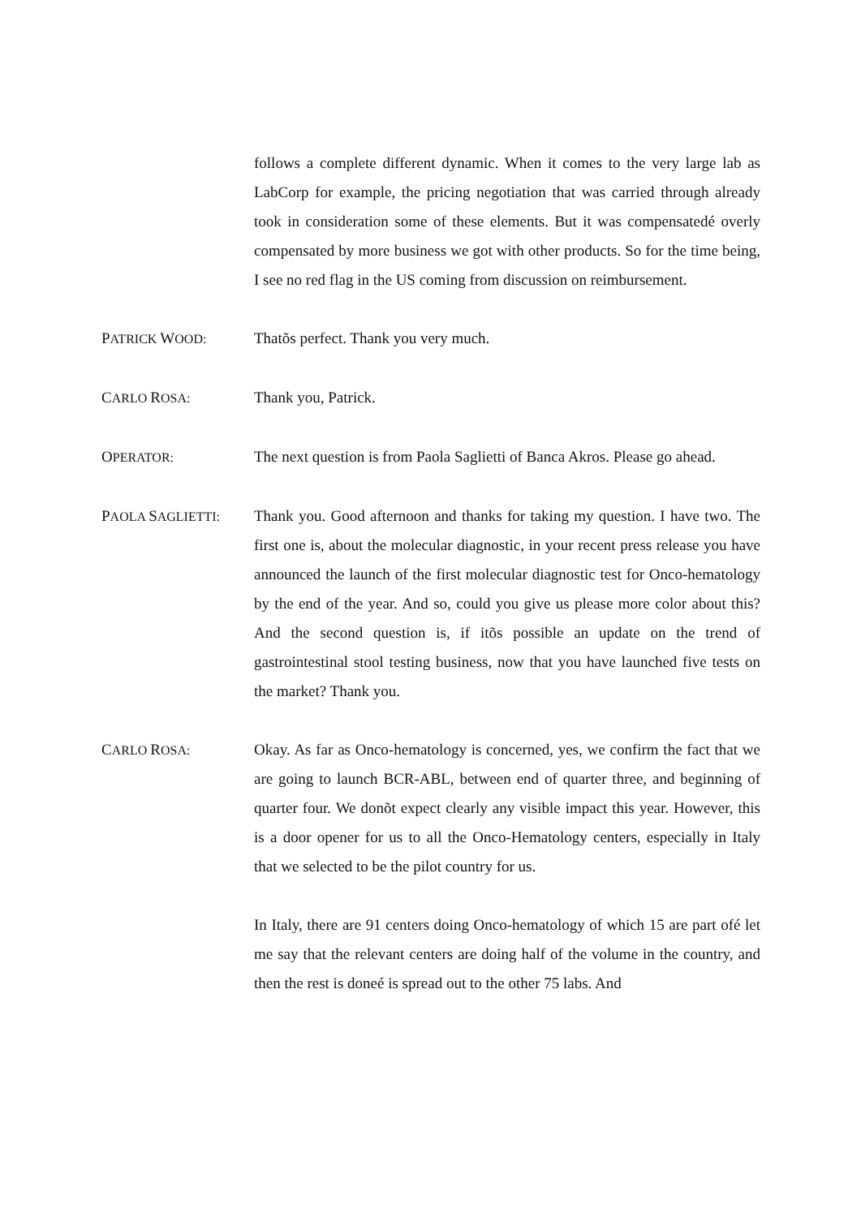follows a complete different dynamic. When it comes to the very large lab as LabCorp for example, the pricing negotiation that was carried through already took in consideration some of these elements. But it was compensatedé overly compensated by more business we got with other products. So for the time being, I see no red flag in the US coming from discussion on reimbursement.
PATRICK WOOD:
Thatõs perfect. Thank you very much.
CARLO ROSA:
Thank you, Patrick.
OPERATOR:
The next question is from Paola Saglietti of Banca Akros. Please go ahead.
PAOLA SAGLIETTI:
Thank you. Good afternoon and thanks for taking my question. I have two. The first one is, about the molecular diagnostic, in your recent press release you have announced the launch of the first molecular diagnostic test for Onco-hematology by the end of the year. And so, could you give us please more color about this? And the second question is, if itõs possible an update on the trend of gastrointestinal stool testing business, now that you have launched five tests on the market? Thank you.
CARLO ROSA:
Okay. As far as Onco-hematology is concerned, yes, we confirm the fact that we are going to launch BCR-ABL, between end of quarter three, and beginning of quarter four. We donõt expect clearly any visible impact this year. However, this is a door opener for us to all the Onco-Hematology centers, especially in Italy that we selected to be the pilot country for us.
In Italy, there are 91 centers doing Onco-hematology of which 15 are part ofé let me say that the relevant centers are doing half of the volume in the country, and then the rest is doneé is spread out to the other 75 labs. And